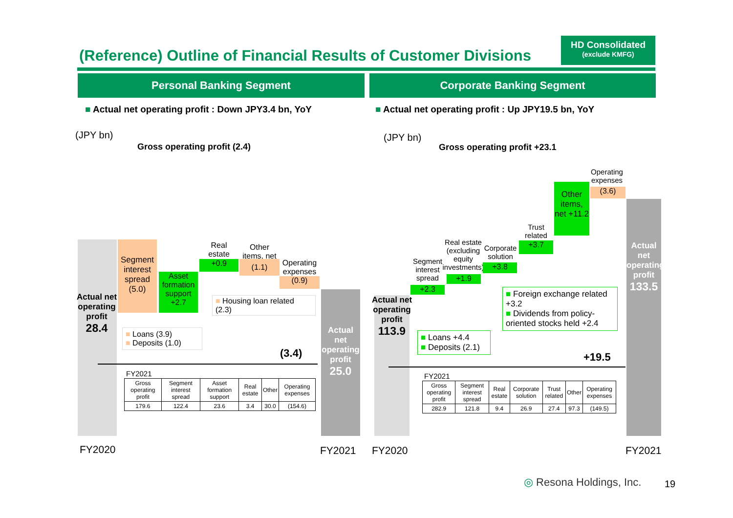(Reference) Outline of Financial Results of Customer Divisions
HD Consolidated
(exclude KMFG)
Personal Banking Segment Corporate Banking Segment
■ Actual net operating profit : Down JPY3.4 bn, YoY
■ Actual net operating profit : Up JPY19.5 bn, YoY
(JPY bn)
Gross operating profit (2.4)
Actual net operating profit
28.4
Segment interest spread (5.0)
Asset formation support +2.7
+0.9
Real estate
Other items, net
(1.1)
Operating expenses
(0.9)
■ Housing loan related (2.3)
■ Loans (3.9)
■ Deposits (1.0)
(3.4)
Actual net operating profit
25.0
FY2021
| Gross operating profit | Segment interest spread | Asset formation support | Real estate | Other | Operating expenses |
| --- | --- | --- | --- | --- | --- |
| 179.6 | 122.4 | 23.6 | 3.4 | 30.0 | (154.6) |
FY2020 FY2021
(JPY bn)
Gross operating profit +23.1
Actual net operating profit
113.9
Segment interest spread
+2.3
Real estate (excluding equity investments)
+1.9
Corporate solution
+3.8
Trust related
+3.7
Other items, net +11.2
Operating expenses
(3.6)
Actual net operating profit
133.5
■ Foreign exchange related +3.2
■ Dividends from policy-oriented stocks held +2.4
■ Loans +4.4
■ Deposits (2.1)
+19.5
FY2021
| Gross operating profit | Segment interest spread | Real estate | Corporate solution | Trust related | Other | Operating expenses |
| --- | --- | --- | --- | --- | --- | --- |
| 282.9 | 121.8 | 9.4 | 26.9 | 27.4 | 97.3 | (149.5) |
FY2020 FY2021
◎ Resona Holdings, Inc. 19